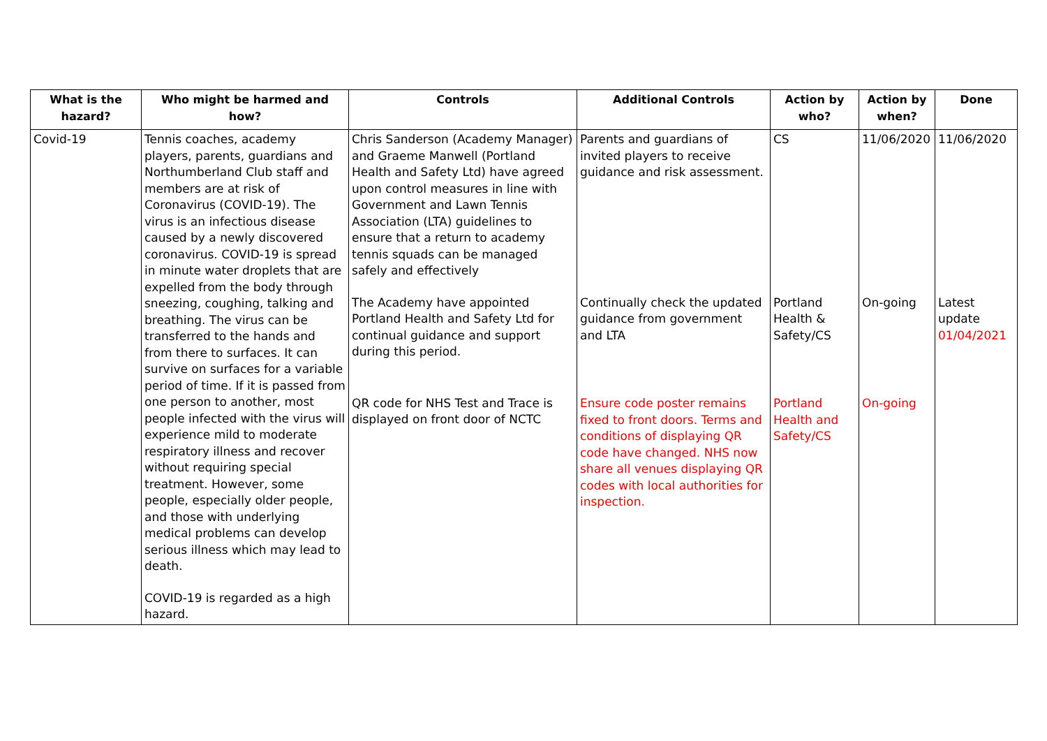| What is the hazard? | Who might be harmed and how? | Controls | Additional Controls | Action by who? | Action by when? | Done |
| --- | --- | --- | --- | --- | --- | --- |
| Covid-19 | Tennis coaches, academy players, parents, guardians and Northumberland Club staff and members are at risk of Coronavirus (COVID-19). The virus is an infectious disease caused by a newly discovered coronavirus. COVID-19 is spread in minute water droplets that are expelled from the body through sneezing, coughing, talking and breathing. The virus can be transferred to the hands and from there to surfaces. It can survive on surfaces for a variable period of time. If it is passed from one person to another, most people infected with the virus will experience mild to moderate respiratory illness and recover without requiring special treatment. However, some people, especially older people, and those with underlying medical problems can develop serious illness which may lead to death. COVID-19 is regarded as a high hazard. | Chris Sanderson (Academy Manager) and Graeme Manwell (Portland Health and Safety Ltd) have agreed upon control measures in line with Government and Lawn Tennis Association (LTA) guidelines to ensure that a return to academy tennis squads can be managed safely and effectively The Academy have appointed Portland Health and Safety Ltd for continual guidance and support during this period. QR code for NHS Test and Trace is displayed on front door of NCTC | Parents and guardians of invited players to receive guidance and risk assessment. Continually check the updated guidance from government and LTA Ensure code poster remains fixed to front doors. Terms and conditions of displaying QR code have changed. NHS now share all venues displaying QR codes with local authorities for inspection. | CS Portland Health & Safety/CS Portland Health and Safety/CS | 11/06/2020 On-going On-going | 11/06/2020 Latest update 01/04/2021 |